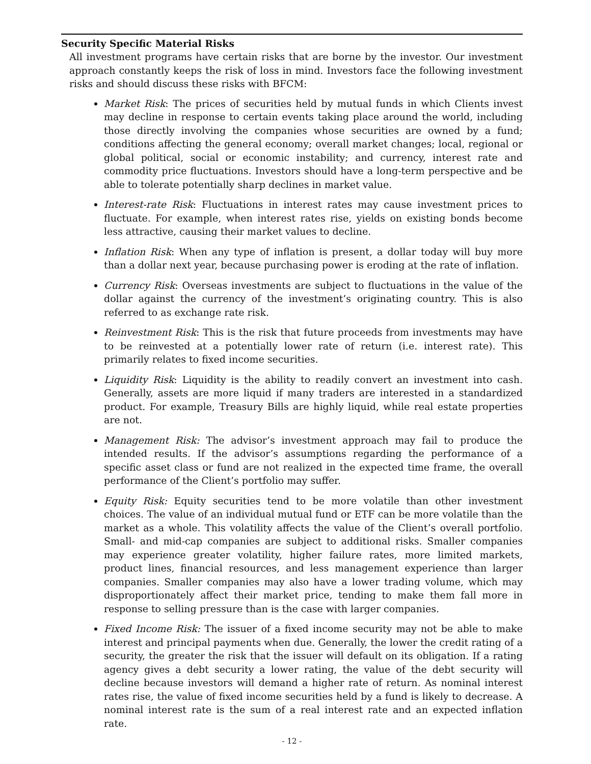Security Specific Material Risks
All investment programs have certain risks that are borne by the investor. Our investment approach constantly keeps the risk of loss in mind. Investors face the following investment risks and should discuss these risks with BFCM:
Market Risk: The prices of securities held by mutual funds in which Clients invest may decline in response to certain events taking place around the world, including those directly involving the companies whose securities are owned by a fund; conditions affecting the general economy; overall market changes; local, regional or global political, social or economic instability; and currency, interest rate and commodity price fluctuations. Investors should have a long-term perspective and be able to tolerate potentially sharp declines in market value.
Interest-rate Risk: Fluctuations in interest rates may cause investment prices to fluctuate. For example, when interest rates rise, yields on existing bonds become less attractive, causing their market values to decline.
Inflation Risk: When any type of inflation is present, a dollar today will buy more than a dollar next year, because purchasing power is eroding at the rate of inflation.
Currency Risk: Overseas investments are subject to fluctuations in the value of the dollar against the currency of the investment’s originating country. This is also referred to as exchange rate risk.
Reinvestment Risk: This is the risk that future proceeds from investments may have to be reinvested at a potentially lower rate of return (i.e. interest rate). This primarily relates to fixed income securities.
Liquidity Risk: Liquidity is the ability to readily convert an investment into cash. Generally, assets are more liquid if many traders are interested in a standardized product. For example, Treasury Bills are highly liquid, while real estate properties are not.
Management Risk: The advisor’s investment approach may fail to produce the intended results. If the advisor’s assumptions regarding the performance of a specific asset class or fund are not realized in the expected time frame, the overall performance of the Client’s portfolio may suffer.
Equity Risk: Equity securities tend to be more volatile than other investment choices. The value of an individual mutual fund or ETF can be more volatile than the market as a whole. This volatility affects the value of the Client’s overall portfolio. Small- and mid-cap companies are subject to additional risks. Smaller companies may experience greater volatility, higher failure rates, more limited markets, product lines, financial resources, and less management experience than larger companies. Smaller companies may also have a lower trading volume, which may disproportionately affect their market price, tending to make them fall more in response to selling pressure than is the case with larger companies.
Fixed Income Risk: The issuer of a fixed income security may not be able to make interest and principal payments when due. Generally, the lower the credit rating of a security, the greater the risk that the issuer will default on its obligation. If a rating agency gives a debt security a lower rating, the value of the debt security will decline because investors will demand a higher rate of return. As nominal interest rates rise, the value of fixed income securities held by a fund is likely to decrease. A nominal interest rate is the sum of a real interest rate and an expected inflation rate.
- 12 -